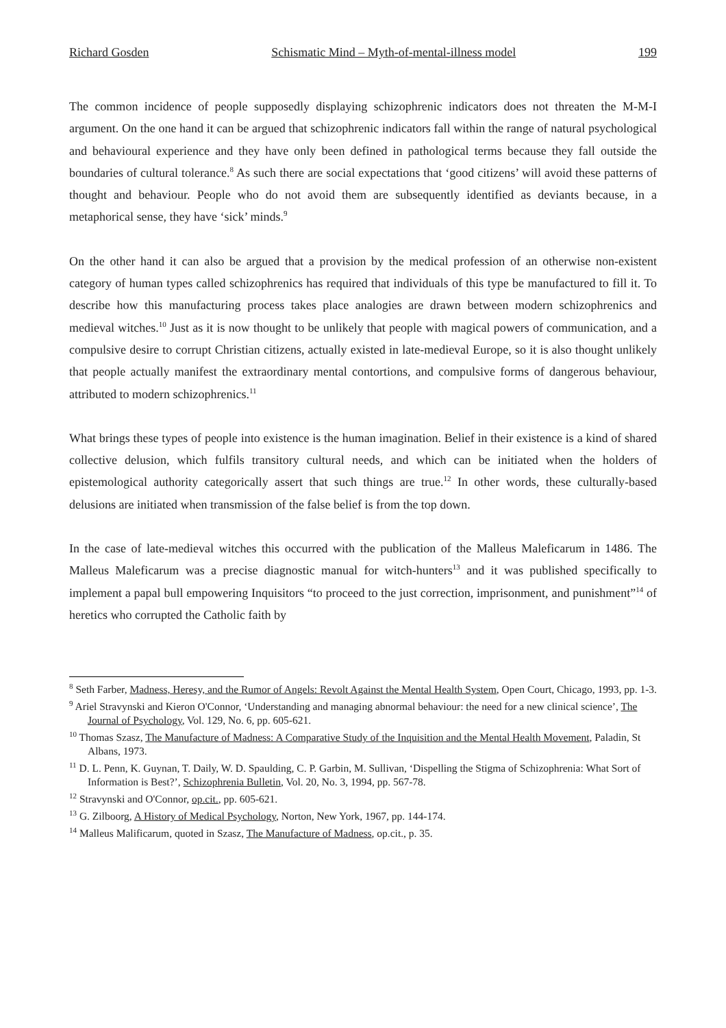Richard Gosden Schismatic Mind – Myth-of-mental-illness model 199
The common incidence of people supposedly displaying schizophrenic indicators does not threaten the M-M-I argument. On the one hand it can be argued that schizophrenic indicators fall within the range of natural psychological and behavioural experience and they have only been defined in pathological terms because they fall outside the boundaries of cultural tolerance.<sup>8</sup> As such there are social expectations that ‘good citizens’ will avoid these patterns of thought and behaviour. People who do not avoid them are subsequently identified as deviants because, in a metaphorical sense, they have ‘sick’ minds.<sup>9</sup>
On the other hand it can also be argued that a provision by the medical profession of an otherwise non-existent category of human types called schizophrenics has required that individuals of this type be manufactured to fill it. To describe how this manufacturing process takes place analogies are drawn between modern schizophrenics and medieval witches.<sup>10</sup> Just as it is now thought to be unlikely that people with magical powers of communication, and a compulsive desire to corrupt Christian citizens, actually existed in late-medieval Europe, so it is also thought unlikely that people actually manifest the extraordinary mental contortions, and compulsive forms of dangerous behaviour, attributed to modern schizophrenics.<sup>11</sup>
What brings these types of people into existence is the human imagination. Belief in their existence is a kind of shared collective delusion, which fulfils transitory cultural needs, and which can be initiated when the holders of epistemological authority categorically assert that such things are true.<sup>12</sup> In other words, these culturally-based delusions are initiated when transmission of the false belief is from the top down.
In the case of late-medieval witches this occurred with the publication of the Malleus Maleficarum in 1486. The Malleus Maleficarum was a precise diagnostic manual for witch-hunters<sup>13</sup> and it was published specifically to implement a papal bull empowering Inquisitors “to proceed to the just correction, imprisonment, and punishment”<sup>14</sup> of heretics who corrupted the Catholic faith by
<sup>8</sup> Seth Farber, Madness, Heresy, and the Rumor of Angels: Revolt Against the Mental Health System, Open Court, Chicago, 1993, pp. 1-3.
<sup>9</sup> Ariel Stravynski and Kieron O'Connor, ‘Understanding and managing abnormal behaviour: the need for a new clinical science’, The Journal of Psychology, Vol. 129, No. 6, pp. 605-621.
<sup>10</sup> Thomas Szasz, The Manufacture of Madness: A Comparative Study of the Inquisition and the Mental Health Movement, Paladin, St Albans, 1973.
<sup>11</sup> D. L. Penn, K. Guynan, T. Daily, W. D. Spaulding, C. P. Garbin, M. Sullivan, ‘Dispelling the Stigma of Schizophrenia: What Sort of Information is Best?’, Schizophrenia Bulletin, Vol. 20, No. 3, 1994, pp. 567-78.
<sup>12</sup> Stravynski and O'Connor, op.cit., pp. 605-621.
<sup>13</sup> G. Zilboorg, A History of Medical Psychology, Norton, New York, 1967, pp. 144-174.
<sup>14</sup> Malleus Malificarum, quoted in Szasz, The Manufacture of Madness, op.cit., p. 35.